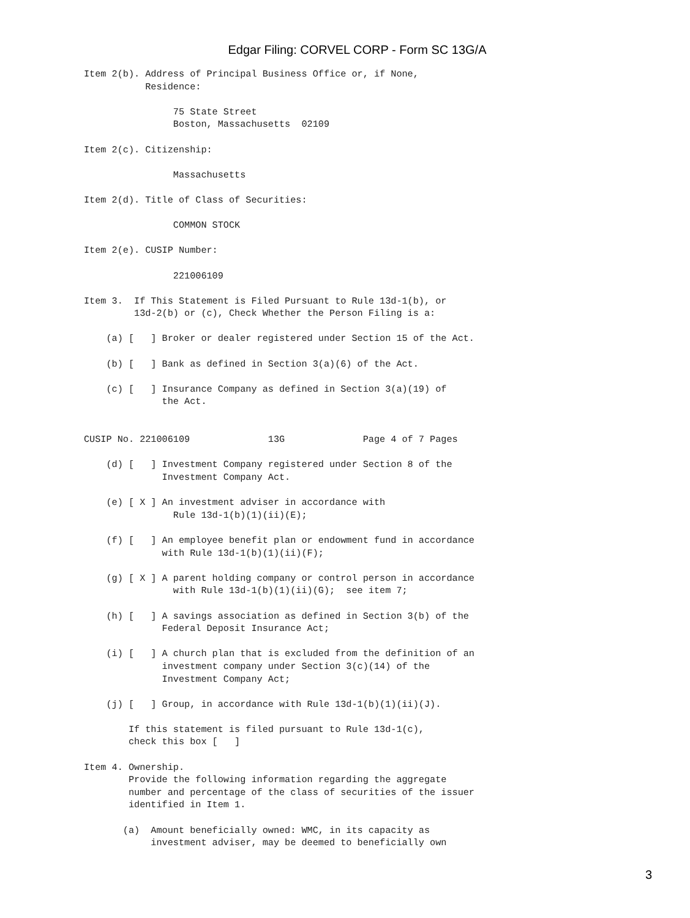Edgar Filing: CORVEL CORP - Form SC 13G/A
Item 2(b). Address of Principal Business Office or, if None,
           Residence:

                75 State Street
                Boston, Massachusetts  02109

Item 2(c). Citizenship:

                Massachusetts

Item 2(d). Title of Class of Securities:

                COMMON STOCK

Item 2(e). CUSIP Number:

                221006109

Item 3.  If This Statement is Filed Pursuant to Rule 13d-1(b), or
         13d-2(b) or (c), Check Whether the Person Filing is a:

    (a) [   ] Broker or dealer registered under Section 15 of the Act.

    (b) [   ] Bank as defined in Section 3(a)(6) of the Act.

    (c) [   ] Insurance Company as defined in Section 3(a)(19) of
              the Act.


CUSIP No. 221006109              13G              Page 4 of 7 Pages

    (d) [   ] Investment Company registered under Section 8 of the
              Investment Company Act.

    (e) [ X ] An investment adviser in accordance with
                Rule 13d-1(b)(1)(ii)(E);

    (f) [   ] An employee benefit plan or endowment fund in accordance
              with Rule 13d-1(b)(1)(ii)(F);

    (g) [ X ] A parent holding company or control person in accordance
                with Rule 13d-1(b)(1)(ii)(G);  see item 7;

    (h) [   ] A savings association as defined in Section 3(b) of the
              Federal Deposit Insurance Act;

    (i) [   ] A church plan that is excluded from the definition of an
              investment company under Section 3(c)(14) of the
              Investment Company Act;

    (j) [   ] Group, in accordance with Rule 13d-1(b)(1)(ii)(J).

        If this statement is filed pursuant to Rule 13d-1(c),
        check this box [   ]

Item 4. Ownership.
        Provide the following information regarding the aggregate
        number and percentage of the class of securities of the issuer
        identified in Item 1.

       (a)  Amount beneficially owned: WMC, in its capacity as
            investment adviser, may be deemed to beneficially own
3